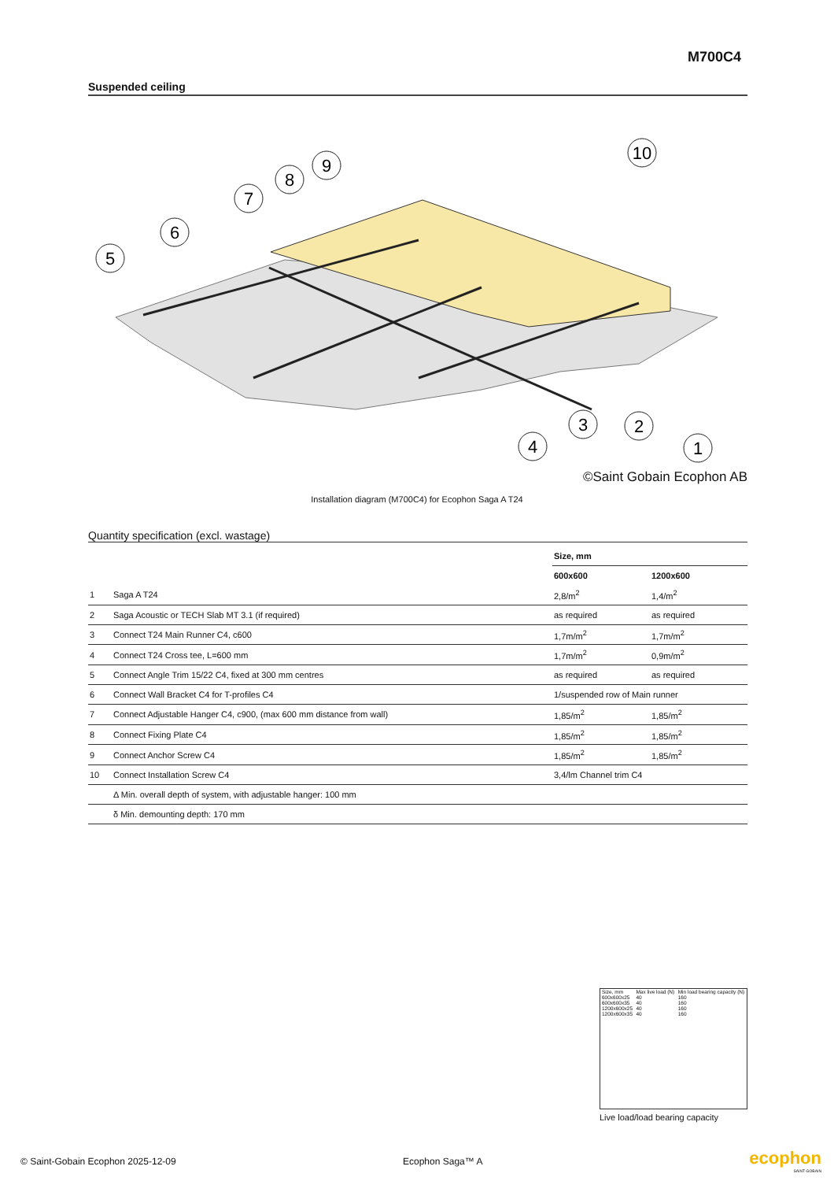M700C4
Suspended ceiling
5
6
7
8
9
10
1
2
3
4
©Saint Gobain Ecophon AB
Installation diagram (M700C4) for Ecophon Saga A T24
Quantity specification (excl. wastage)
| | | Size, mm | |
| --- | --- | --- | --- |
| | | 600x600 | 1200x600 |
| 1 | Saga A T24 | 2,8/m<sup>2</sup> | 1,4/m<sup>2</sup> |
| 2 | Saga Acoustic or TECH Slab MT 3.1 (if required) | as required | as required |
| 3 | Connect T24 Main Runner C4, c600 | 1,7m/m<sup>2</sup> | 1,7m/m<sup>2</sup> |
| 4 | Connect T24 Cross tee, L=600 mm | 1,7m/m<sup>2</sup> | 0,9m/m<sup>2</sup> |
| 5 | Connect Angle Trim 15/22 C4, fixed at 300 mm centres | as required | as required |
| 6 | Connect Wall Bracket C4 for T-profiles C4 | 1/suspended row of Main runner | |
| 7 | Connect Adjustable Hanger C4, c900, (max 600 mm distance from wall) | 1,85/m<sup>2</sup> | 1,85/m<sup>2</sup> |
| 8 | Connect Fixing Plate C4 | 1,85/m<sup>2</sup> | 1,85/m<sup>2</sup> |
| 9 | Connect Anchor Screw C4 | 1,85/m<sup>2</sup> | 1,85/m<sup>2</sup> |
| 10 | Connect Installation Screw C4 | 3,4/lm Channel trim C4 | |
| | Δ Min. overall depth of system, with adjustable hanger: 100 mm | | |
| | δ Min. demounting depth: 170 mm | | |
| Size, mm | Max live load (N) | Min load bearing capacity (N) |
| --- | --- | --- |
| 600x600x25 | 40 | 160 |
| 600x600x35 | 40 | 160 |
| 1200x600x25 | 40 | 160 |
| 1200x600x35 | 40 | 160 |
Live load/load bearing capacity
© Saint-Gobain Ecophon 2025-12-09
Ecophon Saga™ A ecophon
SAINT-GOBAIN